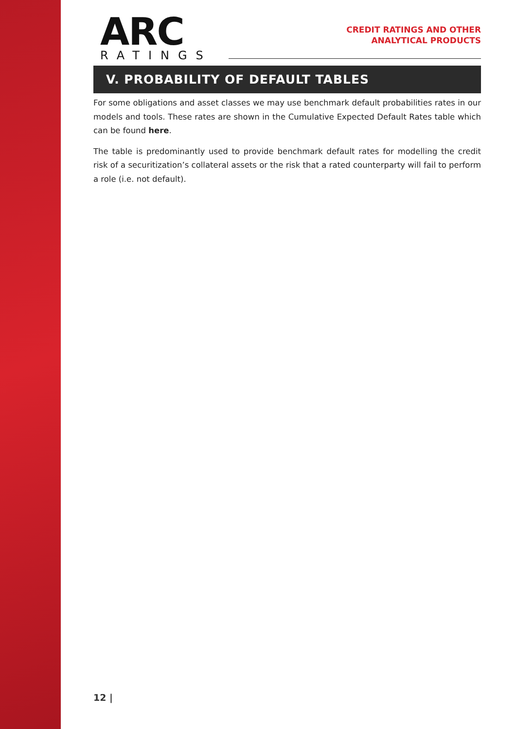ARC
RATINGS
CREDIT RATINGS AND OTHER
ANALYTICAL PRODUCTS
V. PROBABILITY OF DEFAULT TABLES
For some obligations and asset classes we may use benchmark default probabilities rates in our models and tools. These rates are shown in the Cumulative Expected Default Rates table which can be found here.
The table is predominantly used to provide benchmark default rates for modelling the credit risk of a securitization’s collateral assets or the risk that a rated counterparty will fail to perform a role (i.e. not default).
12 |